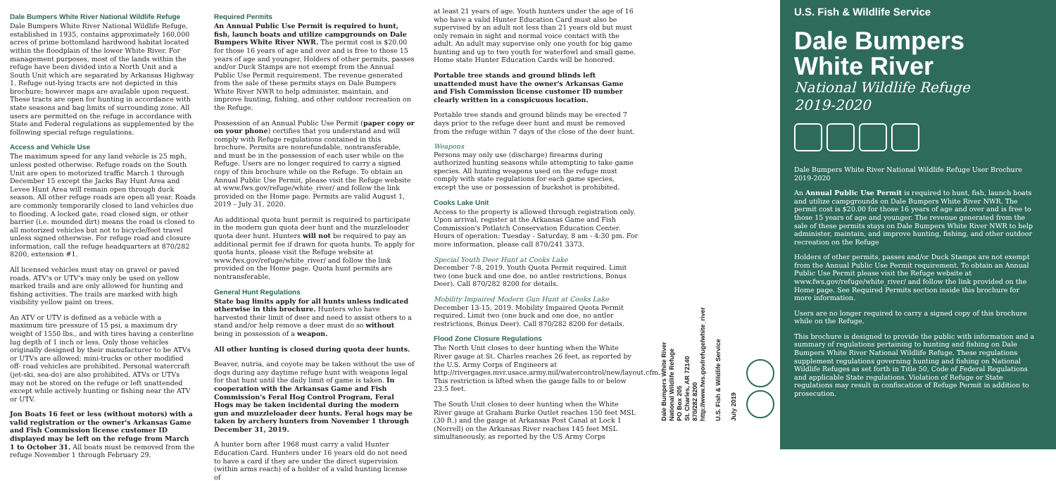Dale Bumpers White River National Wildlife Refuge
Dale Bumpers White River National Wildlife Refuge, established in 1935, contains approximately 160,000 acres of prime bottomland hardwood habitat located within the floodplain of the lower White River. For management purposes, most of the lands within the refuge have been divided into a North Unit and a South Unit which are separated by Arkansas Highway 1. Refuge out-lying tracts are not depicted in this brochure; however maps are available upon request. These tracts are open for hunting in accordance with state seasons and bag limits of surrounding zone. All users are permitted on the refuge in accordance with State and Federal regulations as supplemented by the following special refuge regulations.
Access and Vehicle Use
The maximum speed for any land vehicle is 25 mph, unless posted otherwise. Refuge roads on the South Unit are open to motorized traffic March 1 through December 15 except the Jacks Bay Hunt Area and Levee Hunt Area will remain open through duck season. All other refuge roads are open all year. Roads are commonly temporarily closed to land vehicles due to flooding. A locked gate, road closed sign, or other barrier (i.e. mounded dirt) means the road is closed to all motorized vehicles but not to bicycle/foot travel unless signed otherwise. For refuge road and closure information, call the refuge headquarters at 870/282 8200, extension #1.
All licensed vehicles must stay on gravel or paved roads. ATV's or UTV's may only be used on yellow marked trails and are only allowed for hunting and fishing activities. The trails are marked with high visibility yellow paint on trees.
An ATV or UTV is defined as a vehicle with a maximum tire pressure of 15 psi, a maximum dry weight of 1550 lbs., and with tires having a centerline lug depth of 1 inch or less. Only those vehicles originally designed by their manufacturer to be ATVs or UTVs are allowed; mini-trucks or other modified off- road vehicles are prohibited. Personal watercraft (jet-ski, sea-do) are also prohibited. ATVs or UTVs may not be stored on the refuge or left unattended except while actively hunting or fishing near the ATV or UTV.
Jon Boats 16 feet or less (without motors) with a valid registration or the owner's Arkansas Game and Fish Commission license customer ID displayed may be left on the refuge from March 1 to October 31. All boats must be removed from the refuge November 1 through February 29.
Required Permits
An Annual Public Use Permit is required to hunt, fish, launch boats and utilize campgrounds on Dale Bumpers White River NWR. The permit cost is $20.00 for those 16 years of age and over and is free to those 15 years of age and younger. Holders of other permits, passes and/or Duck Stamps are not exempt from the Annual Public Use Permit requirement. The revenue generated from the sale of these permits stays on Dale Bumpers White River NWR to help administer, maintain, and improve hunting, fishing, and other outdoor recreation on the Refuge.
Possession of an Annual Public Use Permit (paper copy or on your phone) certifies that you understand and will comply with Refuge regulations contained in this brochure. Permits are nonrefundable, nontransferable, and must be in the possession of each user while on the Refuge. Users are no longer required to carry a signed copy of this brochure while on the Refuge. To obtain an Annual Public Use Permit, please visit the Refuge website at www.fws.gov/refuge/white_river/ and follow the link provided on the Home page. Permits are valid August 1, 2019 – July 31, 2020.
An additional quota hunt permit is required to participate in the modern gun quota deer hunt and the muzzleloader quota deer hunt. Hunters will not be required to pay an additional permit fee if drawn for quota hunts. To apply for quota hunts, please visit the Refuge website at www.fws.gov/refuge/white_river/ and follow the link provided on the Home page. Quota hunt permits are nontransferable.
General Hunt Regulations
State bag limits apply for all hunts unless indicated otherwise in this brochure. Hunters who have harvested their limit of deer and need to assist others to a stand and/or help remove a deer must do so without being in possession of a weapon.
All other hunting is closed during quota deer hunts.
Beaver, nutria, and coyote may be taken without the use of dogs during any daytime refuge hunt with weapons legal for that hunt until the daily limit of game is taken. In cooperation with the Arkansas Game and Fish Commission's Feral Hog Control Program, Feral Hogs may be taken incidental during the modern gun and muzzleloader deer hunts. Feral hogs may be taken by archery hunters from November 1 through December 31, 2019.
A hunter born after 1968 must carry a valid Hunter Education Card. Hunters under 16 years old do not need to have a card if they are under the direct supervision (within arms reach) of a holder of a valid hunting license of
at least 21 years of age. Youth hunters under the age of 16 who have a valid Hunter Education Card must also be supervised by an adult not less than 21 years old but must only remain in sight and normal voice contact with the adult. An adult may supervise only one youth for big game hunting and up to two youth for waterfowl and small game. Home state Hunter Education Cards will be honored.
Portable tree stands and ground blinds left unattended must have the owner's Arkansas Game and Fish Commission license customer ID number clearly written in a conspicuous location.
Portable tree stands and ground blinds may be erected 7 days prior to the refuge deer hunt and must be removed from the refuge within 7 days of the close of the deer hunt.
Weapons
Persons may only use (discharge) firearms during authorized hunting seasons while attempting to take game species. All hunting weapons used on the refuge must comply with state regulations for each game species, except the use or possession of buckshot is prohibited.
Cooks Lake Unit
Access to the property is allowed through registration only. Upon arrival, register at the Arkansas Game and Fish Commission's Potlatch Conservation Education Center. Hours of operation: Tuesday - Saturday, 8 am - 4:30 pm. For more information, please call 870/241 3373.
Special Youth Deer Hunt at Cooks Lake
December 7-8, 2019. Youth Quota Permit required. Limit two (one buck and one doe, no antler restrictions, Bonus Deer). Call 870/282 8200 for details.
Mobility Impaired Modern Gun Hunt at Cooks Lake
December 13-15, 2019. Mobility Impaired Quota Permit required. Limit two (one buck and one doe, no antler restrictions, Bonus Deer). Call 870/282 8200 for details.
Flood Zone Closure Regulations
The North Unit closes to deer hunting when the White River gauge at St. Charles reaches 26 feet, as reported by the U.S. Army Corps of Engineers at http://rivergages.mvr.usace.army.mil/watercontrol/new/layout.cfm. This restriction is lifted when the gauge falls to or below 23.5 feet.
The South Unit closes to deer hunting when the White River gauge at Graham Burke Outlet reaches 150 feet MSL (30 ft.) and the gauge at Arkansas Post Canal at Lock 1 (Norrell) on the Arkansas River reaches 145 feet MSL simultaneously, as reported by the US Army Corps
Dale Bumpers White River
National Wildlife Refuge
PO Box 205
St. Charles, AR 72140
870/282 8200
http://www.fws.gov/refuge/white_river
U.S. Fish & Wildlife Service
July 2019
U.S. Fish & Wildlife Service
Dale Bumpers
White River
National Wildlife Refuge
2019-2020
Dale Bumpers White River National Wildlife Refuge User Brochure 2019-2020
An Annual Public Use Permit is required to hunt, fish, launch boats and utilize campgrounds on Dale Bumpers White River NWR. The permit cost is $20.00 for those 16 years of age and over and is free to those 15 years of age and younger. The revenue generated from the sale of these permits stays on Dale Bumpers White River NWR to help administer, maintain, and improve hunting, fishing, and other outdoor recreation on the Refuge
Holders of other permits, passes and/or Duck Stamps are not exempt from the Annual Public Use Permit requirement. To obtain an Annual Public Use Permit please visit the Refuge website at www.fws.gov/refuge/white_river/ and follow the link provided on the Home page. See Required Permits section inside this brochure for more information.
Users are no longer required to carry a signed copy of this brochure while on the Refuge.
This brochure is designed to provide the public with information and a summary of regulations pertaining to hunting and fishing on Dale Bumpers White River National Wildlife Refuge. These regulations supplement regulations governing hunting and fishing on National Wildlife Refuges as set forth in Title 50, Code of Federal Regulations and applicable State regulations. Violation of Refuge or State regulations may result in confiscation of Refuge Permit in addition to prosecution.